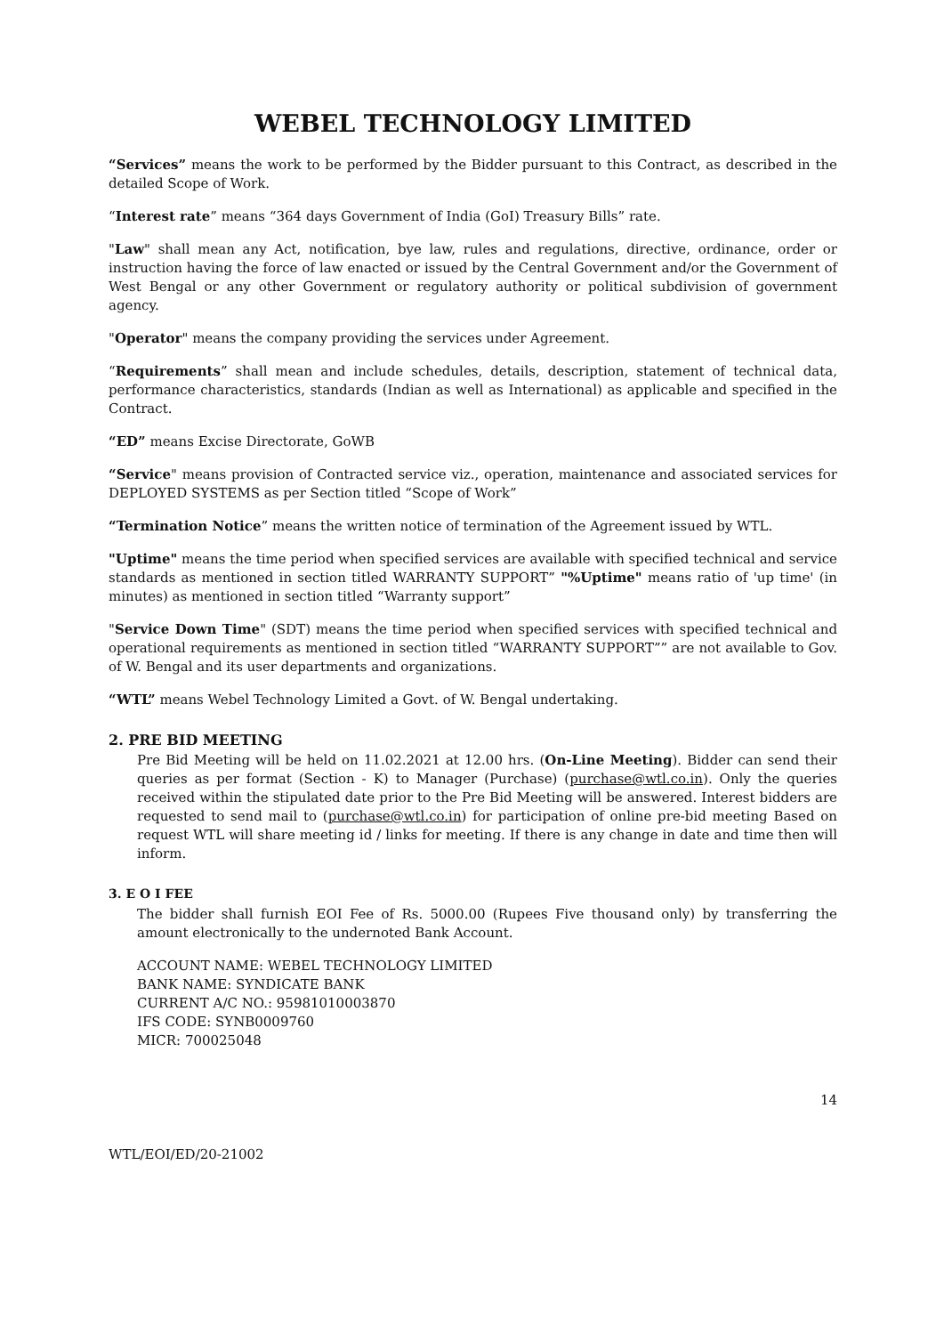WEBEL TECHNOLOGY LIMITED
“Services” means the work to be performed by the Bidder pursuant to this Contract, as described in the detailed Scope of Work.
“Interest rate” means “364 days Government of India (GoI) Treasury Bills” rate.
"Law" shall mean any Act, notification, bye law, rules and regulations, directive, ordinance, order or instruction having the force of law enacted or issued by the Central Government and/or the Government of West Bengal or any other Government or regulatory authority or political subdivision of government agency.
"Operator" means the company providing the services under Agreement.
“Requirements” shall mean and include schedules, details, description, statement of technical data, performance characteristics, standards (Indian as well as International) as applicable and specified in the Contract.
“ED” means Excise Directorate, GoWB
“Service" means provision of Contracted service viz., operation, maintenance and associated services for DEPLOYED SYSTEMS as per Section titled “Scope of Work”
“Termination Notice” means the written notice of termination of the Agreement issued by WTL.
"Uptime" means the time period when specified services are available with specified technical and service standards as mentioned in section titled WARRANTY SUPPORT” "%Uptime" means ratio of 'up time' (in minutes) as mentioned in section titled “Warranty support”
"Service Down Time" (SDT) means the time period when specified services with specified technical and operational requirements as mentioned in section titled “WARRANTY SUPPORT”” are not available to Gov. of W. Bengal and its user departments and organizations.
“WTL” means Webel Technology Limited a Govt. of W. Bengal undertaking.
2. PRE BID MEETING
Pre Bid Meeting will be held on 11.02.2021 at 12.00 hrs. (On-Line Meeting). Bidder can send their queries as per format (Section - K) to Manager (Purchase) (purchase@wtl.co.in). Only the queries received within the stipulated date prior to the Pre Bid Meeting will be answered. Interest bidders are requested to send mail to (purchase@wtl.co.in) for participation of online pre-bid meeting Based on request WTL will share meeting id / links for meeting. If there is any change in date and time then will inform.
3. E O I FEE
The bidder shall furnish EOI Fee of Rs. 5000.00 (Rupees Five thousand only) by transferring the amount electronically to the undernoted Bank Account.
ACCOUNT NAME: WEBEL TECHNOLOGY LIMITED
BANK NAME: SYNDICATE BANK
CURRENT A/C NO.: 95981010003870
IFS CODE: SYNB0009760
MICR: 700025048
14
WTL/EOI/ED/20-21002